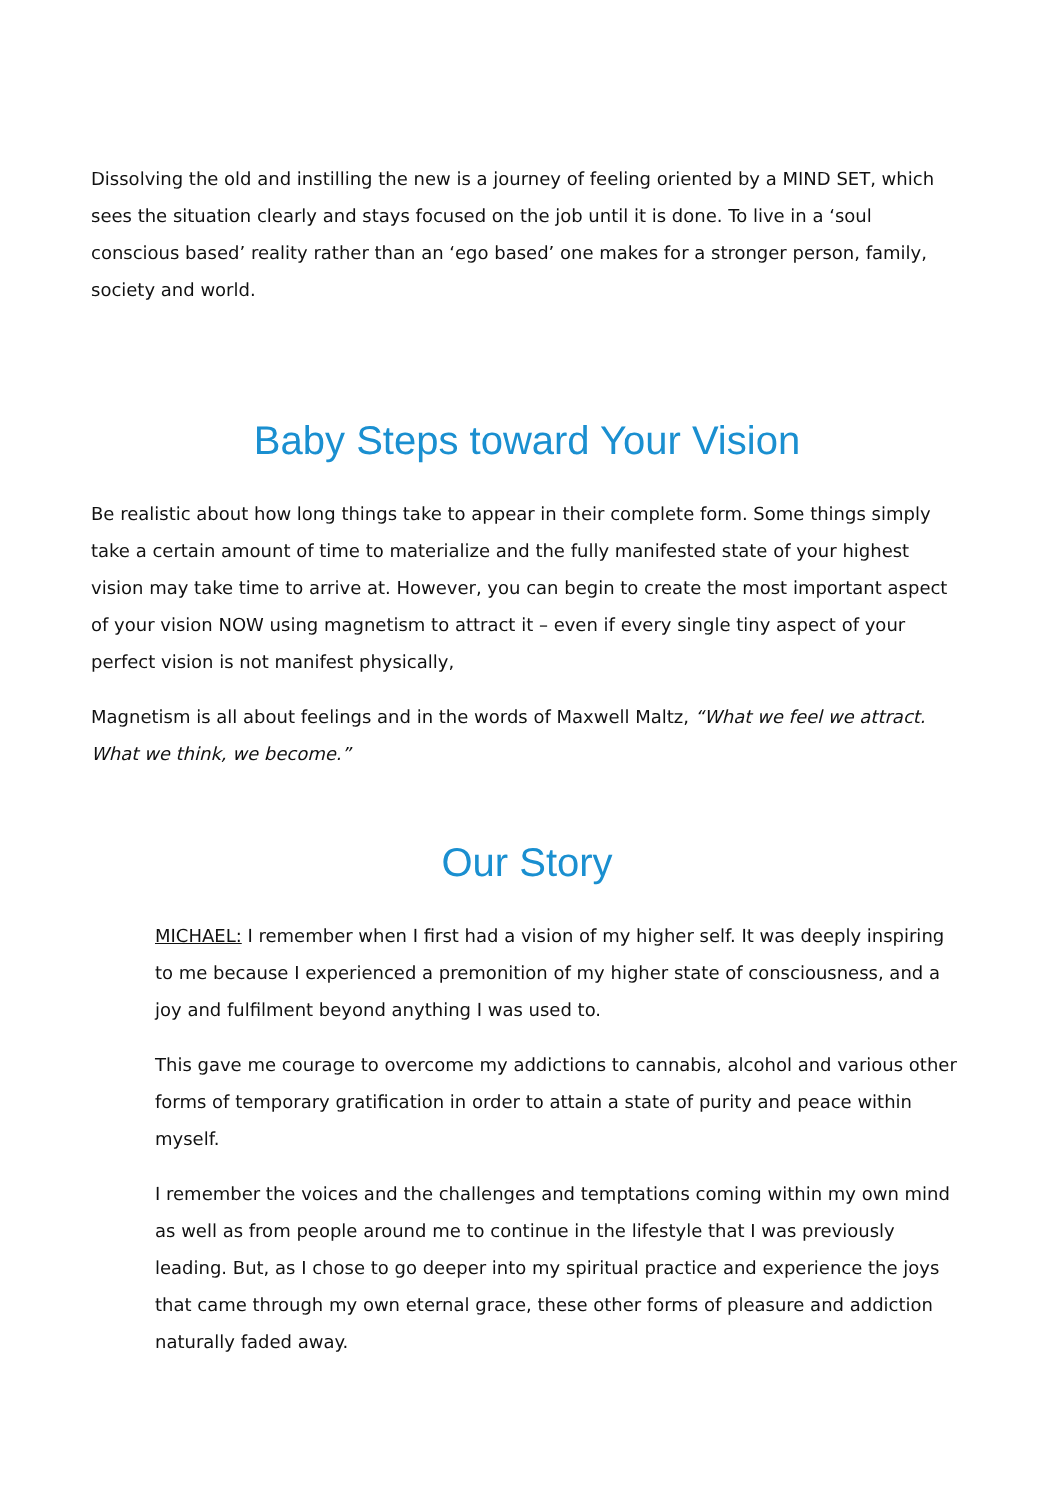Dissolving the old and instilling the new is a journey of feeling oriented by a MIND SET, which sees the situation clearly and stays focused on the job until it is done. To live in a ‘soul conscious based’ reality rather than an ‘ego based’ one makes for a stronger person, family, society and world.
Baby Steps toward Your Vision
Be realistic about how long things take to appear in their complete form. Some things simply take a certain amount of time to materialize and the fully manifested state of your highest vision may take time to arrive at. However, you can begin to create the most important aspect of your vision NOW using magnetism to attract it – even if every single tiny aspect of your perfect vision is not manifest physically,
Magnetism is all about feelings and in the words of Maxwell Maltz, “What we feel we attract. What we think, we become.”
Our Story
MICHAEL: I remember when I first had a vision of my higher self. It was deeply inspiring to me because I experienced a premonition of my higher state of consciousness, and a joy and fulfilment beyond anything I was used to.
This gave me courage to overcome my addictions to cannabis, alcohol and various other forms of temporary gratification in order to attain a state of purity and peace within myself.
I remember the voices and the challenges and temptations coming within my own mind as well as from people around me to continue in the lifestyle that I was previously leading. But, as I chose to go deeper into my spiritual practice and experience the joys that came through my own eternal grace, these other forms of pleasure and addiction naturally faded away.